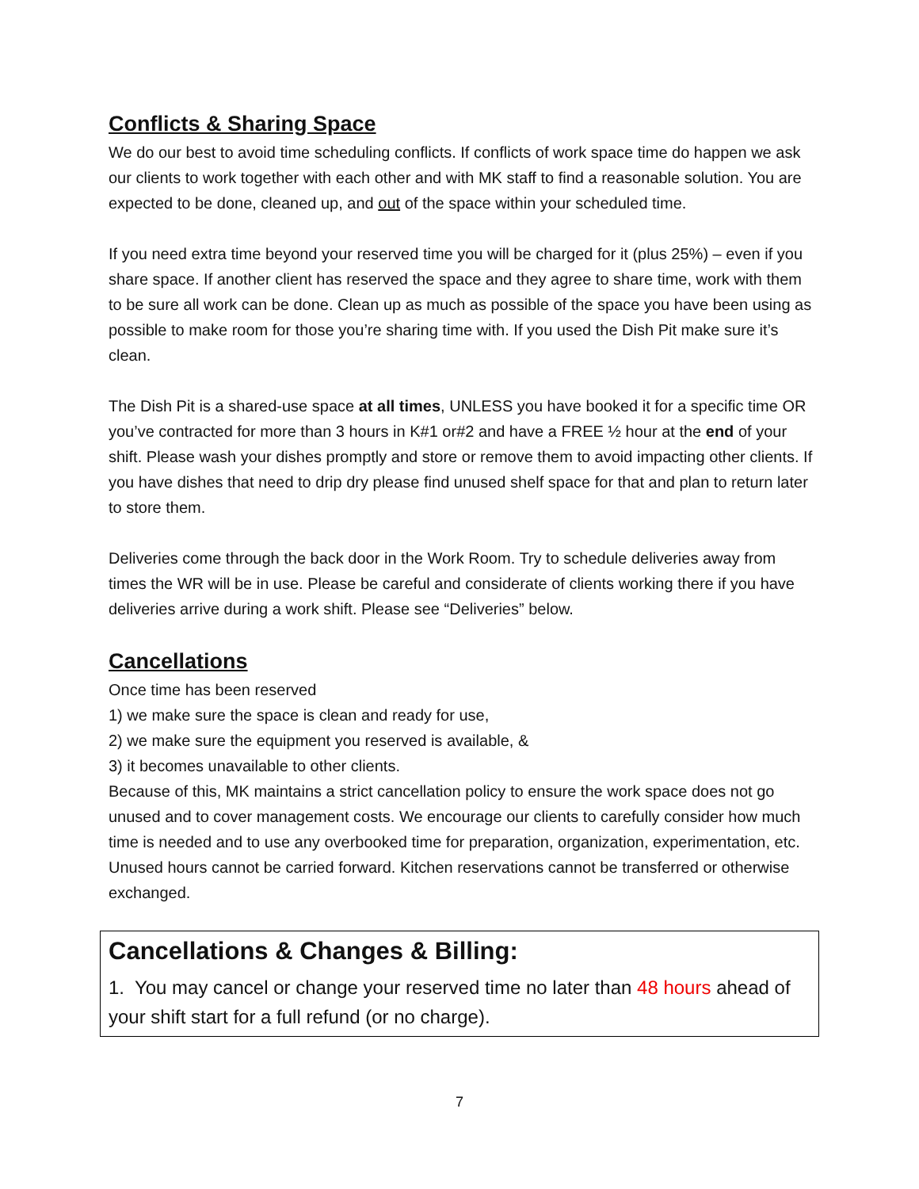Conflicts & Sharing Space
We do our best to avoid time scheduling conflicts. If conflicts of work space time do happen we ask our clients to work together with each other and with MK staff to find a reasonable solution. You are expected to be done, cleaned up, and out of the space within your scheduled time.
If you need extra time beyond your reserved time you will be charged for it (plus 25%) – even if you share space. If another client has reserved the space and they agree to share time, work with them to be sure all work can be done. Clean up as much as possible of the space you have been using as possible to make room for those you’re sharing time with. If you used the Dish Pit make sure it’s clean.
The Dish Pit is a shared-use space at all times, UNLESS you have booked it for a specific time OR you’ve contracted for more than 3 hours in K#1 or#2 and have a FREE ½ hour at the end of your shift. Please wash your dishes promptly and store or remove them to avoid impacting other clients. If you have dishes that need to drip dry please find unused shelf space for that and plan to return later to store them.
Deliveries come through the back door in the Work Room. Try to schedule deliveries away from times the WR will be in use. Please be careful and considerate of clients working there if you have deliveries arrive during a work shift. Please see “Deliveries” below.
Cancellations
Once time has been reserved
1) we make sure the space is clean and ready for use,
2) we make sure the equipment you reserved is available, &
3) it becomes unavailable to other clients.
Because of this, MK maintains a strict cancellation policy to ensure the work space does not go unused and to cover management costs. We encourage our clients to carefully consider how much time is needed and to use any overbooked time for preparation, organization, experimentation, etc. Unused hours cannot be carried forward. Kitchen reservations cannot be transferred or otherwise exchanged.
Cancellations & Changes & Billing:
1. You may cancel or change your reserved time no later than 48 hours ahead of your shift start for a full refund (or no charge).
7